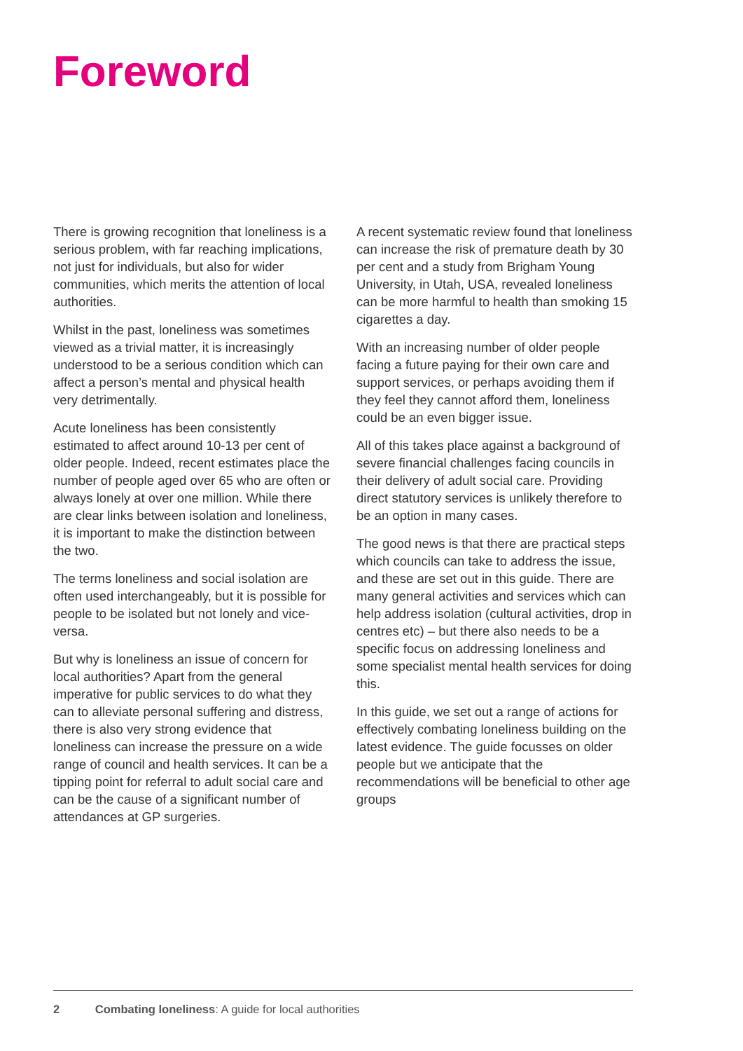Foreword
There is growing recognition that loneliness is a serious problem, with far reaching implications, not just for individuals, but also for wider communities, which merits the attention of local authorities.
Whilst in the past, loneliness was sometimes viewed as a trivial matter, it is increasingly understood to be a serious condition which can affect a person’s mental and physical health very detrimentally.
Acute loneliness has been consistently estimated to affect around 10-13 per cent of older people. Indeed, recent estimates place the number of people aged over 65 who are often or always lonely at over one million. While there are clear links between isolation and loneliness, it is important to make the distinction between the two.
The terms loneliness and social isolation are often used interchangeably, but it is possible for people to be isolated but not lonely and vice-versa.
But why is loneliness an issue of concern for local authorities? Apart from the general imperative for public services to do what they can to alleviate personal suffering and distress, there is also very strong evidence that loneliness can increase the pressure on a wide range of council and health services. It can be a tipping point for referral to adult social care and can be the cause of a significant number of attendances at GP surgeries.
A recent systematic review found that loneliness can increase the risk of premature death by 30 per cent and a study from Brigham Young University, in Utah, USA, revealed loneliness can be more harmful to health than smoking 15 cigarettes a day.
With an increasing number of older people facing a future paying for their own care and support services, or perhaps avoiding them if they feel they cannot afford them, loneliness could be an even bigger issue.
All of this takes place against a background of severe financial challenges facing councils in their delivery of adult social care. Providing direct statutory services is unlikely therefore to be an option in many cases.
The good news is that there are practical steps which councils can take to address the issue, and these are set out in this guide. There are many general activities and services which can help address isolation (cultural activities, drop in centres etc) – but there also needs to be a specific focus on addressing loneliness and some specialist mental health services for doing this.
In this guide, we set out a range of actions for effectively combating loneliness building on the latest evidence. The guide focusses on older people but we anticipate that the recommendations will be beneficial to other age groups
2 Combating loneliness: A guide for local authorities